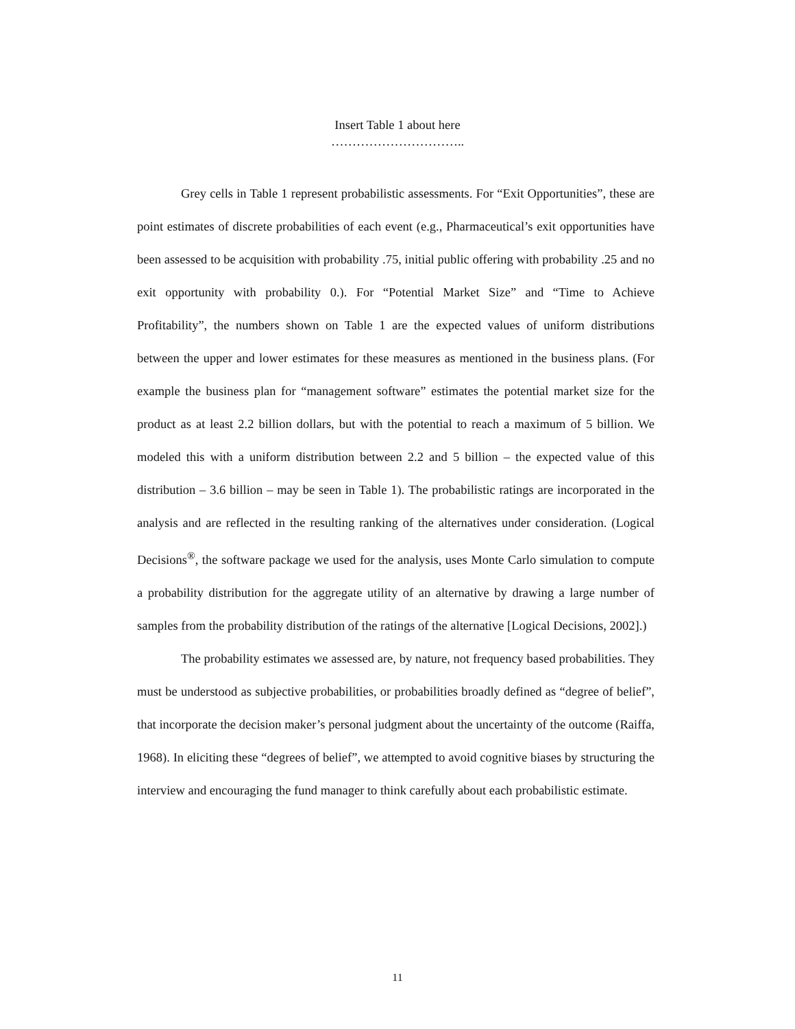Insert Table 1 about here
…………………………..
Grey cells in Table 1 represent probabilistic assessments. For “Exit Opportunities”, these are point estimates of discrete probabilities of each event (e.g., Pharmaceutical’s exit opportunities have been assessed to be acquisition with probability .75, initial public offering with probability .25 and no exit opportunity with probability 0.). For “Potential Market Size” and “Time to Achieve Profitability”, the numbers shown on Table 1 are the expected values of uniform distributions between the upper and lower estimates for these measures as mentioned in the business plans. (For example the business plan for “management software” estimates the potential market size for the product as at least 2.2 billion dollars, but with the potential to reach a maximum of 5 billion. We modeled this with a uniform distribution between 2.2 and 5 billion – the expected value of this distribution – 3.6 billion – may be seen in Table 1). The probabilistic ratings are incorporated in the analysis and are reflected in the resulting ranking of the alternatives under consideration. (Logical Decisions<sup>®</sup>, the software package we used for the analysis, uses Monte Carlo simulation to compute a probability distribution for the aggregate utility of an alternative by drawing a large number of samples from the probability distribution of the ratings of the alternative [Logical Decisions, 2002].)
The probability estimates we assessed are, by nature, not frequency based probabilities. They must be understood as subjective probabilities, or probabilities broadly defined as “degree of belief”, that incorporate the decision maker’s personal judgment about the uncertainty of the outcome (Raiffa, 1968). In eliciting these “degrees of belief”, we attempted to avoid cognitive biases by structuring the interview and encouraging the fund manager to think carefully about each probabilistic estimate.
11